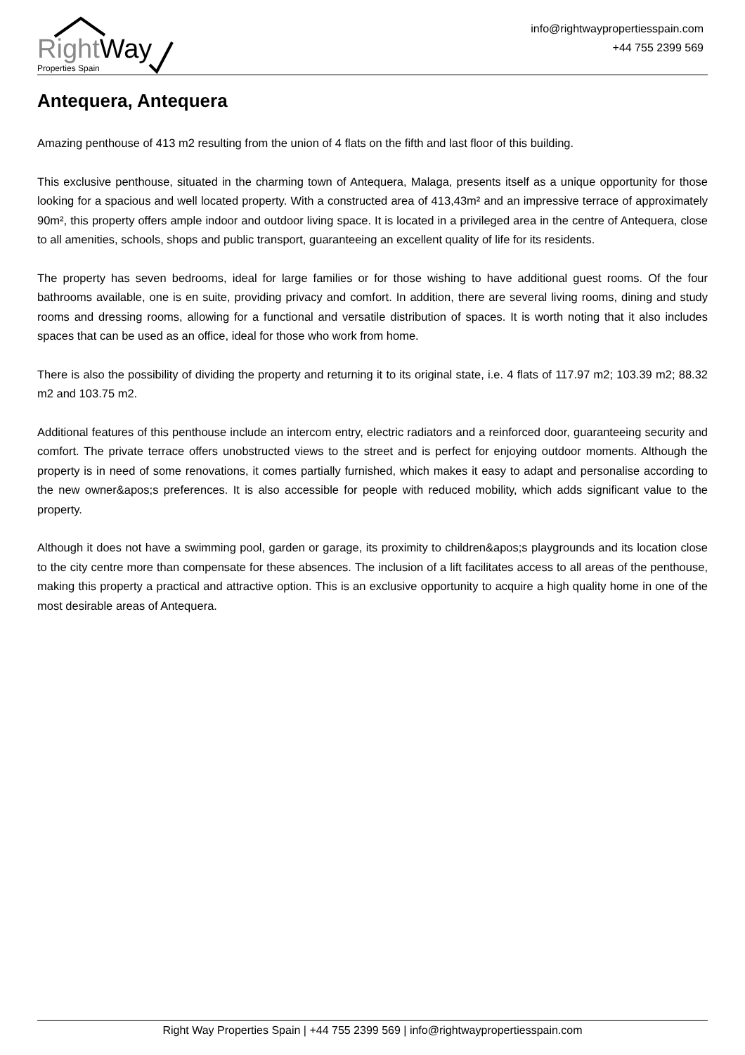RightWay
Properties Spain
info@rightwaypropertiesspain.com
+44 755 2399 569
Antequera, Antequera
Amazing penthouse of 413 m2 resulting from the union of 4 flats on the fifth and last floor of this building.
This exclusive penthouse, situated in the charming town of Antequera, Malaga, presents itself as a unique opportunity for those looking for a spacious and well located property. With a constructed area of 413,43m² and an impressive terrace of approximately 90m², this property offers ample indoor and outdoor living space. It is located in a privileged area in the centre of Antequera, close to all amenities, schools, shops and public transport, guaranteeing an excellent quality of life for its residents.
The property has seven bedrooms, ideal for large families or for those wishing to have additional guest rooms. Of the four bathrooms available, one is en suite, providing privacy and comfort. In addition, there are several living rooms, dining and study rooms and dressing rooms, allowing for a functional and versatile distribution of spaces. It is worth noting that it also includes spaces that can be used as an office, ideal for those who work from home.
There is also the possibility of dividing the property and returning it to its original state, i.e. 4 flats of 117.97 m2; 103.39 m2; 88.32 m2 and 103.75 m2.
Additional features of this penthouse include an intercom entry, electric radiators and a reinforced door, guaranteeing security and comfort. The private terrace offers unobstructed views to the street and is perfect for enjoying outdoor moments. Although the property is in need of some renovations, it comes partially furnished, which makes it easy to adapt and personalise according to the new owner&apos;s preferences. It is also accessible for people with reduced mobility, which adds significant value to the property.
Although it does not have a swimming pool, garden or garage, its proximity to children&apos;s playgrounds and its location close to the city centre more than compensate for these absences. The inclusion of a lift facilitates access to all areas of the penthouse, making this property a practical and attractive option. This is an exclusive opportunity to acquire a high quality home in one of the most desirable areas of Antequera.
Right Way Properties Spain | +44 755 2399 569 | info@rightwaypropertiesspain.com